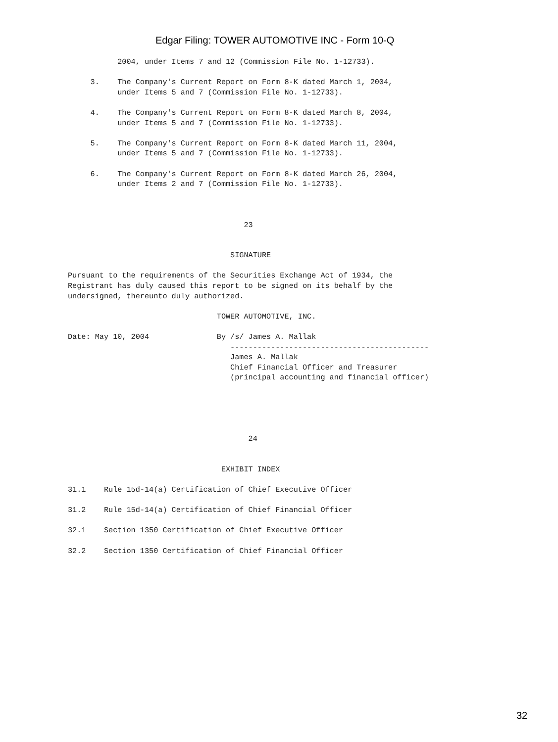Edgar Filing: TOWER AUTOMOTIVE INC - Form 10-Q
           2004, under Items 7 and 12 (Commission File No. 1-12733).

     3.    The Company's Current Report on Form 8-K dated March 1, 2004,
           under Items 5 and 7 (Commission File No. 1-12733).

     4.    The Company's Current Report on Form 8-K dated March 8, 2004,
           under Items 5 and 7 (Commission File No. 1-12733).

     5.    The Company's Current Report on Form 8-K dated March 11, 2004,
           under Items 5 and 7 (Commission File No. 1-12733).

     6.    The Company's Current Report on Form 8-K dated March 26, 2004,
           under Items 2 and 7 (Commission File No. 1-12733).



                                       23


                                    SIGNATURE

Pursuant to the requirements of the Securities Exchange Act of 1934, the
Registrant has duly caused this report to be signed on its behalf by the
undersigned, thereunto duly authorized.

                                 TOWER AUTOMOTIVE, INC.

Date: May 10, 2004               By /s/ James A. Mallak
                                    --------------------------------------------
                                    James A. Mallak
                                    Chief Financial Officer and Treasurer
                                    (principal accounting and financial officer)





                                        24


                                  EXHIBIT INDEX

31.1    Rule 15d-14(a) Certification of Chief Executive Officer

31.2    Rule 15d-14(a) Certification of Chief Financial Officer

32.1    Section 1350 Certification of Chief Executive Officer

32.2    Section 1350 Certification of Chief Financial Officer
32